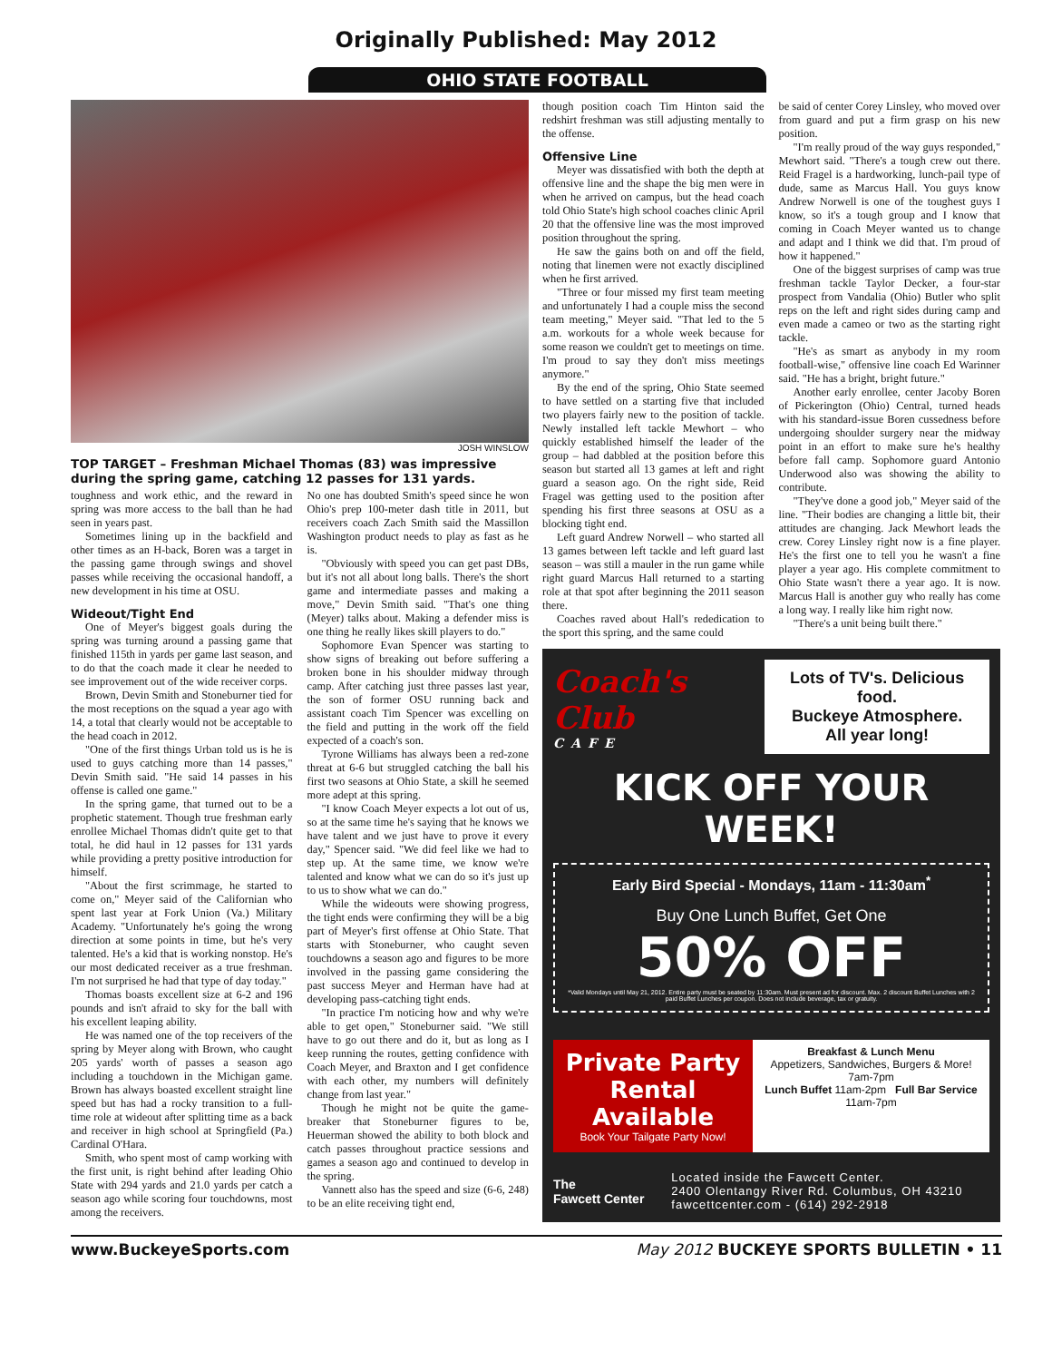Originally Published: May 2012
OHIO STATE FOOTBALL
JOSH WINSLOW
TOP TARGET – Freshman Michael Thomas (83) was impressive during the spring game, catching 12 passes for 131 yards.
toughness and work ethic, and the reward in spring was more access to the ball than he had seen in years past.
Sometimes lining up in the backfield and other times as an H-back, Boren was a target in the passing game through swings and shovel passes while receiving the occasional handoff, a new development in his time at OSU.
Wideout/Tight End
One of Meyer's biggest goals during the spring was turning around a passing game that finished 115th in yards per game last season, and to do that the coach made it clear he needed to see improvement out of the wide receiver corps.
Brown, Devin Smith and Stoneburner tied for the most receptions on the squad a year ago with 14, a total that clearly would not be acceptable to the head coach in 2012.
"One of the first things Urban told us is he is used to guys catching more than 14 passes," Devin Smith said. "He said 14 passes in his offense is called one game."
In the spring game, that turned out to be a prophetic statement. Though true freshman early enrollee Michael Thomas didn't quite get to that total, he did haul in 12 passes for 131 yards while providing a pretty positive introduction for himself.
"About the first scrimmage, he started to come on," Meyer said of the Californian who spent last year at Fork Union (Va.) Military Academy. "Unfortunately he's going the wrong direction at some points in time, but he's very talented. He's a kid that is working nonstop. He's our most dedicated receiver as a true freshman. I'm not surprised he had that type of day today."
Thomas boasts excellent size at 6-2 and 196 pounds and isn't afraid to sky for the ball with his excellent leaping ability.
He was named one of the top receivers of the spring by Meyer along with Brown, who caught 205 yards' worth of passes a season ago including a touchdown in the Michigan game. Brown has always boasted excellent straight line speed but has had a rocky transition to a full-time role at wideout after splitting time as a back and receiver in high school at Springfield (Pa.) Cardinal O'Hara.
Smith, who spent most of camp working with the first unit, is right behind after leading Ohio State with 294 yards and 21.0 yards per catch a season ago while scoring four touchdowns, most among the receivers.
No one has doubted Smith's speed since he won Ohio's prep 100-meter dash title in 2011, but receivers coach Zach Smith said the Massillon Washington product needs to play as fast as he is.
"Obviously with speed you can get past DBs, but it's not all about long balls. There's the short game and intermediate passes and making a move," Devin Smith said. "That's one thing (Meyer) talks about. Making a defender miss is one thing he really likes skill players to do."
Sophomore Evan Spencer was starting to show signs of breaking out before suffering a broken bone in his shoulder midway through camp. After catching just three passes last year, the son of former OSU running back and assistant coach Tim Spencer was excelling on the field and putting in the work off the field expected of a coach's son.
Tyrone Williams has always been a red-zone threat at 6-6 but struggled catching the ball his first two seasons at Ohio State, a skill he seemed more adept at this spring.
"I know Coach Meyer expects a lot out of us, so at the same time he's saying that he knows we have talent and we just have to prove it every day," Spencer said. "We did feel like we had to step up. At the same time, we know we're talented and know what we can do so it's just up to us to show what we can do."
While the wideouts were showing progress, the tight ends were confirming they will be a big part of Meyer's first offense at Ohio State. That starts with Stoneburner, who caught seven touchdowns a season ago and figures to be more involved in the passing game considering the past success Meyer and Herman have had at developing pass-catching tight ends.
"In practice I'm noticing how and why we're able to get open," Stoneburner said. "We still have to go out there and do it, but as long as I keep running the routes, getting confidence with Coach Meyer, and Braxton and I get confidence with each other, my numbers will definitely change from last year."
Though he might not be quite the game-breaker that Stoneburner figures to be, Heuerman showed the ability to both block and catch passes throughout practice sessions and games a season ago and continued to develop in the spring.
Vannett also has the speed and size (6-6, 248) to be an elite receiving tight end,
though position coach Tim Hinton said the redshirt freshman was still adjusting mentally to the offense.
Offensive Line
Meyer was dissatisfied with both the depth at offensive line and the shape the big men were in when he arrived on campus, but the head coach told Ohio State's high school coaches clinic April 20 that the offensive line was the most improved position throughout the spring.
He saw the gains both on and off the field, noting that linemen were not exactly disciplined when he first arrived.
"Three or four missed my first team meeting and unfortunately I had a couple miss the second team meeting," Meyer said. "That led to the 5 a.m. workouts for a whole week because for some reason we couldn't get to meetings on time. I'm proud to say they don't miss meetings anymore."
By the end of the spring, Ohio State seemed to have settled on a starting five that included two players fairly new to the position of tackle. Newly installed left tackle Mewhort – who quickly established himself the leader of the group – had dabbled at the position before this season but started all 13 games at left and right guard a season ago. On the right side, Reid Fragel was getting used to the position after spending his first three seasons at OSU as a blocking tight end.
Left guard Andrew Norwell – who started all 13 games between left tackle and left guard last season – was still a mauler in the run game while right guard Marcus Hall returned to a starting role at that spot after beginning the 2011 season there.
Coaches raved about Hall's rededication to the sport this spring, and the same could
be said of center Corey Linsley, who moved over from guard and put a firm grasp on his new position.
"I'm really proud of the way guys responded," Mewhort said. "There's a tough crew out there. Reid Fragel is a hardworking, lunch-pail type of dude, same as Marcus Hall. You guys know Andrew Norwell is one of the toughest guys I know, so it's a tough group and I know that coming in Coach Meyer wanted us to change and adapt and I think we did that. I'm proud of how it happened."
One of the biggest surprises of camp was true freshman tackle Taylor Decker, a four-star prospect from Vandalia (Ohio) Butler who split reps on the left and right sides during camp and even made a cameo or two as the starting right tackle.
"He's as smart as anybody in my room football-wise," offensive line coach Ed Warinner said. "He has a bright, bright future."
Another early enrollee, center Jacoby Boren of Pickerington (Ohio) Central, turned heads with his standard-issue Boren cussedness before undergoing shoulder surgery near the midway point in an effort to make sure he's healthy before fall camp. Sophomore guard Antonio Underwood also was showing the ability to contribute.
"They've done a good job," Meyer said of the line. "Their bodies are changing a little bit, their attitudes are changing. Jack Mewhort leads the crew. Corey Linsley right now is a fine player. He's the first one to tell you he wasn't a fine player a year ago. His complete commitment to Ohio State wasn't there a year ago. It is now. Marcus Hall is another guy who really has come a long way. I really like him right now.
"There's a unit being built there."
Coach's Club
CAFE
Lots of TV's. Delicious food.
Buckeye Atmosphere.
All year long!
KICK OFF YOUR WEEK!
Early Bird Special - Mondays, 11am - 11:30am<sup>*</sup>
Buy One Lunch Buffet, Get One
50% OFF
*Valid Mondays until May 21, 2012. Entire party must be seated by 11:30am. Must present ad for discount. Max. 2 discount Buffet Lunches with 2 paid Buffet Lunches per coupon. Does not include beverage, tax or gratuity.
Private Party Rental Available
Book Your Tailgate Party Now!
Breakfast & Lunch Menu
Appetizers, Sandwiches, Burgers & More!
7am-7pm
Lunch Buffet 11am-2pm Full Bar Service 11am-7pm
The
Fawcett Center
Located inside the Fawcett Center.
2400 Olentangy River Rd. Columbus, OH 43210
fawcettcenter.com - (614) 292-2918
www.BuckeyeSports.com May 2012 BUCKEYE SPORTS BULLETIN • 11